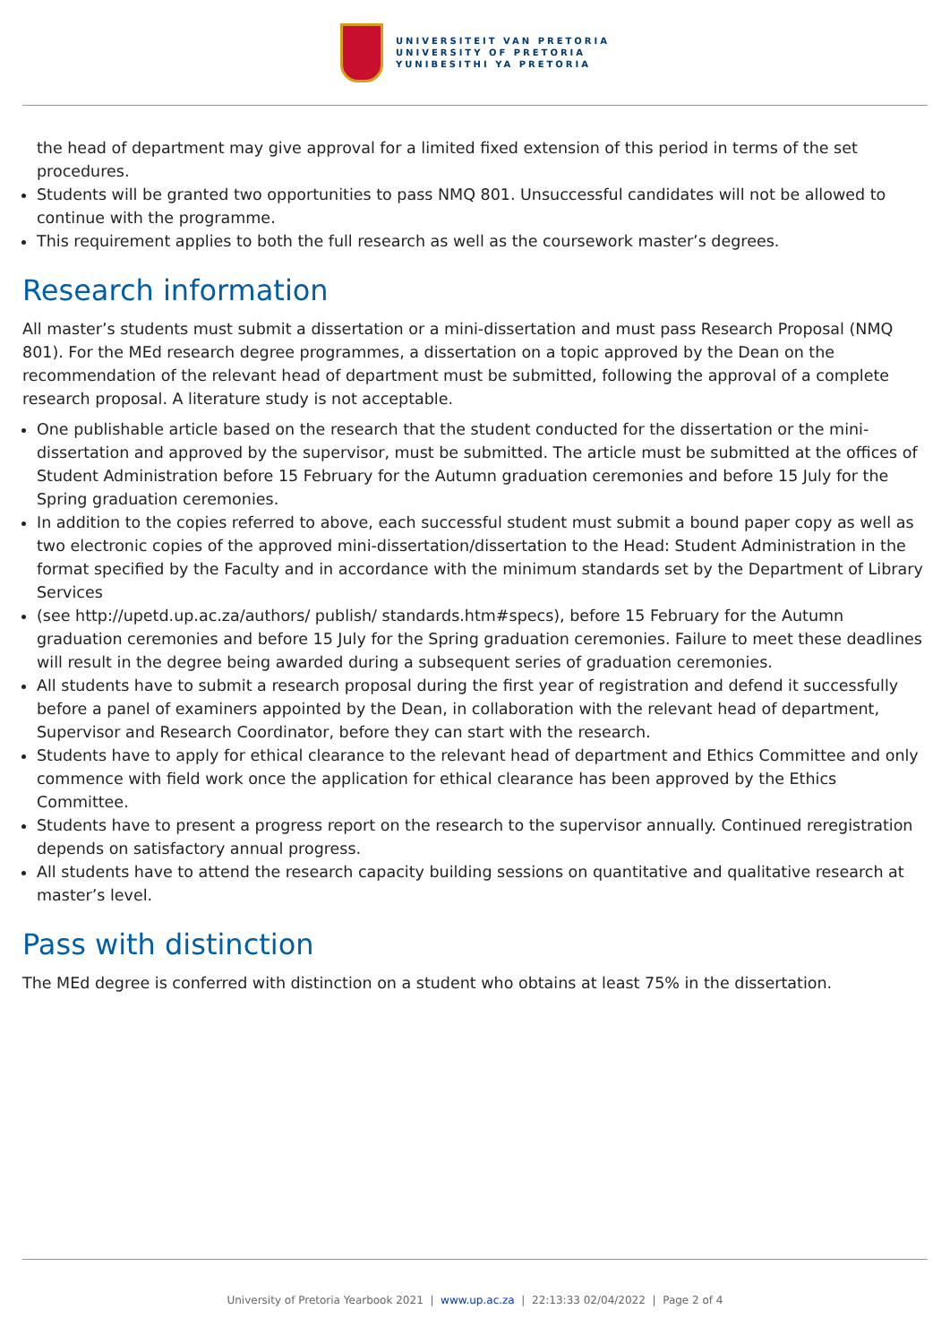UNIVERSITEIT VAN PRETORIA
UNIVERSITY OF PRETORIA
YUNIBESITHI YA PRETORIA
the head of department may give approval for a limited fixed extension of this period in terms of the set procedures.
Students will be granted two opportunities to pass NMQ 801. Unsuccessful candidates will not be allowed to continue with the programme.
This requirement applies to both the full research as well as the coursework master’s degrees.
Research information
All master’s students must submit a dissertation or a mini-dissertation and must pass Research Proposal (NMQ 801). For the MEd research degree programmes, a dissertation on a topic approved by the Dean on the recommendation of the relevant head of department must be submitted, following the approval of a complete research proposal. A literature study is not acceptable.
One publishable article based on the research that the student conducted for the dissertation or the mini-dissertation and approved by the supervisor, must be submitted. The article must be submitted at the offices of Student Administration before 15 February for the Autumn graduation ceremonies and before 15 July for the Spring graduation ceremonies.
In addition to the copies referred to above, each successful student must submit a bound paper copy as well as two electronic copies of the approved mini-dissertation/dissertation to the Head: Student Administration in the format specified by the Faculty and in accordance with the minimum standards set by the Department of Library Services
(see http://upetd.up.ac.za/authors/ publish/ standards.htm#specs), before 15 February for the Autumn graduation ceremonies and before 15 July for the Spring graduation ceremonies. Failure to meet these deadlines will result in the degree being awarded during a subsequent series of graduation ceremonies.
All students have to submit a research proposal during the first year of registration and defend it successfully before a panel of examiners appointed by the Dean, in collaboration with the relevant head of department, Supervisor and Research Coordinator, before they can start with the research.
Students have to apply for ethical clearance to the relevant head of department and Ethics Committee and only commence with field work once the application for ethical clearance has been approved by the Ethics Committee.
Students have to present a progress report on the research to the supervisor annually. Continued reregistration depends on satisfactory annual progress.
All students have to attend the research capacity building sessions on quantitative and qualitative research at master’s level.
Pass with distinction
The MEd degree is conferred with distinction on a student who obtains at least 75% in the dissertation.
University of Pretoria Yearbook 2021 | www.up.ac.za | 22:13:33 02/04/2022 | Page 2 of 4